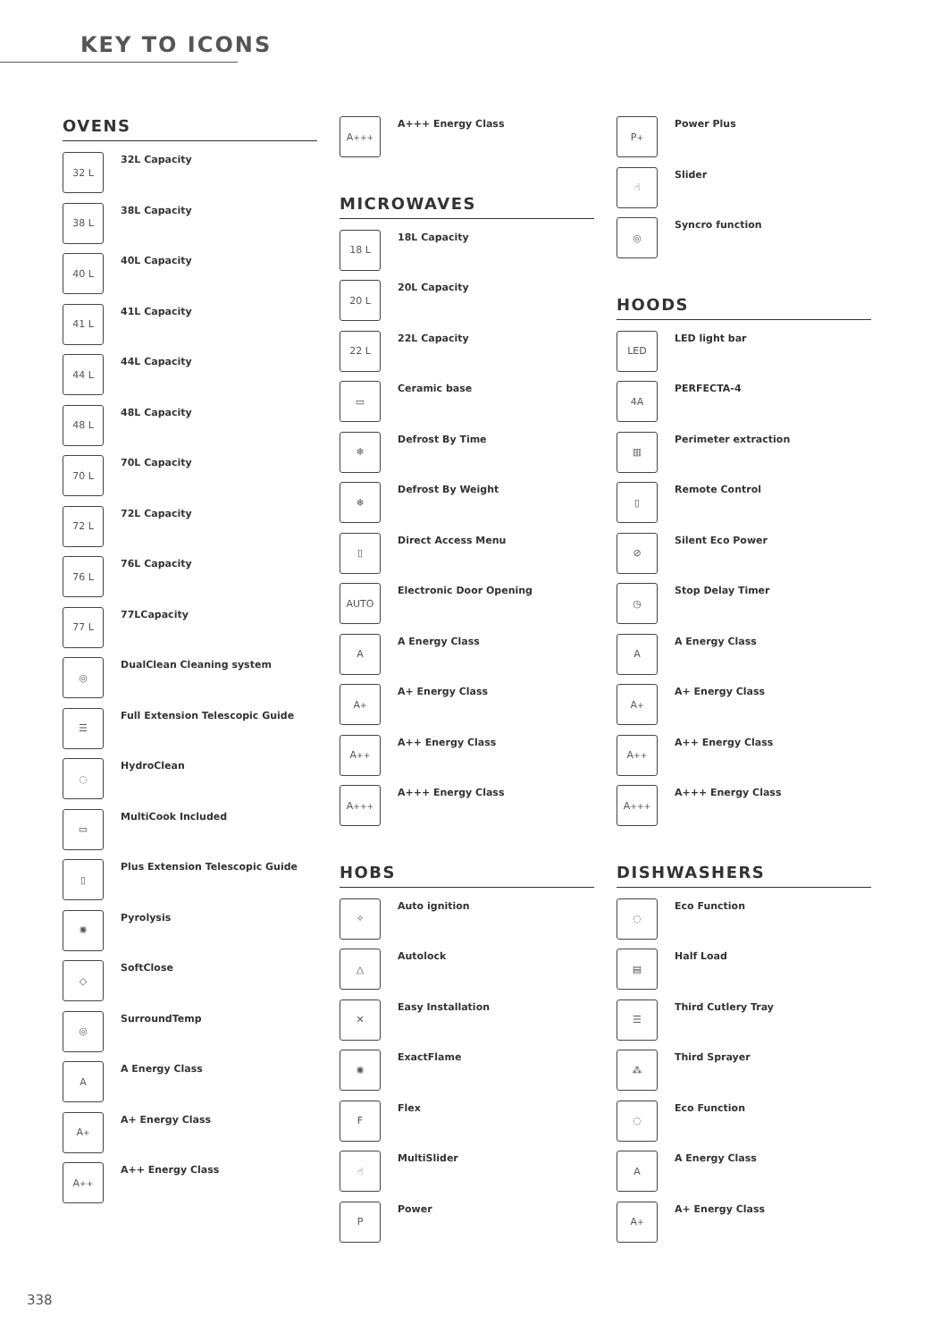KEY TO ICONS
OVENS
32 L
32L Capacity
38 L
38L Capacity
40 L
40L Capacity
41 L
41L Capacity
44 L
44L Capacity
48 L
48L Capacity
70 L
70L Capacity
72 L
72L Capacity
76 L
76L Capacity
77 L
77LCapacity
◎
DualClean Cleaning system
☰
Full Extension Telescopic Guide
◌
HydroClean
▭
MultiCook Included
▯
Plus Extension Telescopic Guide
✺
Pyrolysis
◇
SoftClose
◎
SurroundTemp
A
A Energy Class
A<sup>+</sup>
A+ Energy Class
A<sup>++</sup>
A++ Energy Class
A<sup>+++</sup>
A+++ Energy Class
MICROWAVES
18 L
18L Capacity
20 L
20L Capacity
22 L
22L Capacity
▭
Ceramic base
❄
Defrost By Time
❄
Defrost By Weight
▯
Direct Access Menu
AUTO
Electronic Door Opening
A
A Energy Class
A<sup>+</sup>
A+ Energy Class
A<sup>++</sup>
A++ Energy Class
A<sup>+++</sup>
A+++ Energy Class
HOBS
✧
Auto ignition
△
Autolock
✕
Easy Installation
✺
ExactFlame
F
Flex
☝
MultiSlider
P
Power
P<sup>+</sup>
Power Plus
☝
Slider
◎
Syncro function
HOODS
LED
LED light bar
4A
PERFECTA-4
▥
Perimeter extraction
▯
Remote Control
⊘
Silent Eco Power
◷
Stop Delay Timer
A
A Energy Class
A<sup>+</sup>
A+ Energy Class
A<sup>++</sup>
A++ Energy Class
A<sup>+++</sup>
A+++ Energy Class
DISHWASHERS
◌
Eco Function
▤
Half Load
☰
Third Cutlery Tray
⁂
Third Sprayer
◌
Eco Function
A
A Energy Class
A<sup>+</sup>
A+ Energy Class
338